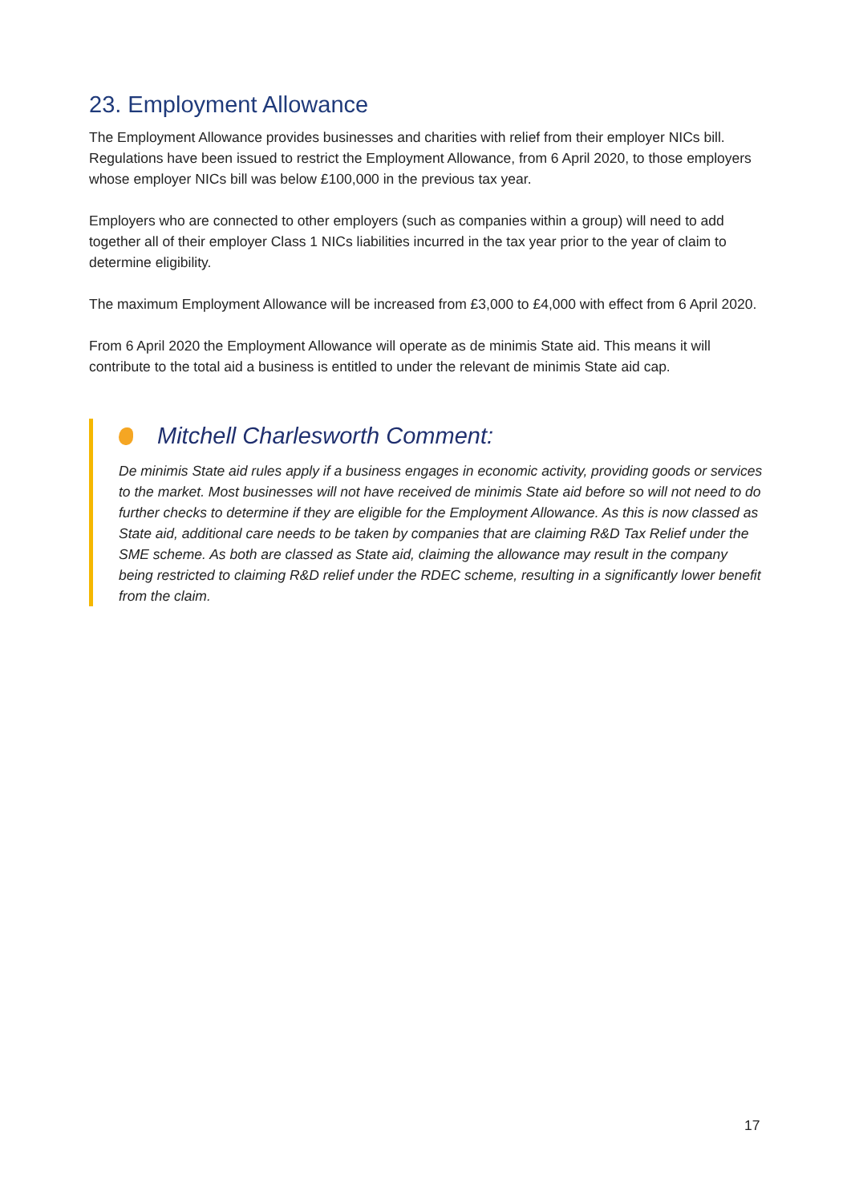23. Employment Allowance
The Employment Allowance provides businesses and charities with relief from their employer NICs bill. Regulations have been issued to restrict the Employment Allowance, from 6 April 2020, to those employers whose employer NICs bill was below £100,000 in the previous tax year.
Employers who are connected to other employers (such as companies within a group) will need to add together all of their employer Class 1 NICs liabilities incurred in the tax year prior to the year of claim to determine eligibility.
The maximum Employment Allowance will be increased from £3,000 to £4,000 with effect from 6 April 2020.
From 6 April 2020 the Employment Allowance will operate as de minimis State aid. This means it will contribute to the total aid a business is entitled to under the relevant de minimis State aid cap.
Mitchell Charlesworth Comment:
De minimis State aid rules apply if a business engages in economic activity, providing goods or services to the market. Most businesses will not have received de minimis State aid before so will not need to do further checks to determine if they are eligible for the Employment Allowance. As this is now classed as State aid, additional care needs to be taken by companies that are claiming R&D Tax Relief under the SME scheme. As both are classed as State aid, claiming the allowance may result in the company being restricted to claiming R&D relief under the RDEC scheme, resulting in a significantly lower benefit from the claim.
17